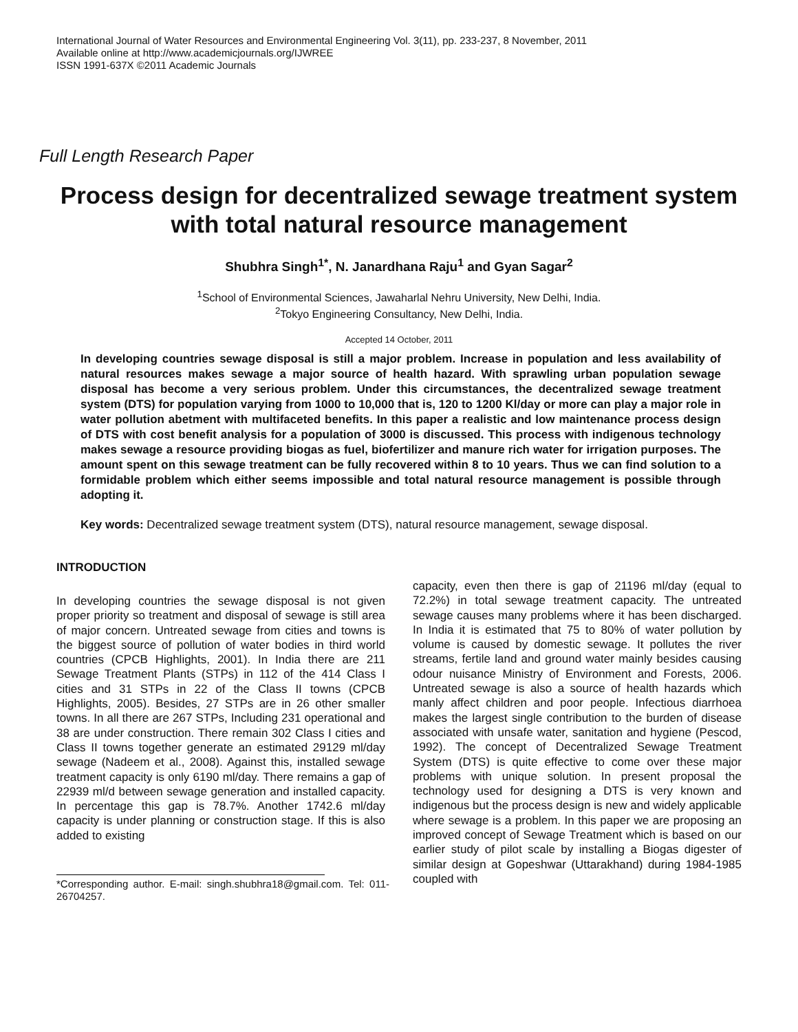International Journal of Water Resources and Environmental Engineering Vol. 3(11), pp. 233-237, 8 November, 2011
Available online at http://www.academicjournals.org/IJWREE
ISSN 1991-637X ©2011 Academic Journals
Full Length Research Paper
Process design for decentralized sewage treatment system with total natural resource management
Shubhra Singh<sup>1*</sup>, N. Janardhana Raju<sup>1</sup> and Gyan Sagar<sup>2</sup>
<sup>1</sup> School of Environmental Sciences, Jawaharlal Nehru University, New Delhi, India.
<sup>2</sup> Tokyo Engineering Consultancy, New Delhi, India.
Accepted 14 October, 2011
In developing countries sewage disposal is still a major problem. Increase in population and less availability of natural resources makes sewage a major source of health hazard. With sprawling urban population sewage disposal has become a very serious problem. Under this circumstances, the decentralized sewage treatment system (DTS) for population varying from 1000 to 10,000 that is, 120 to 1200 Kl/day or more can play a major role in water pollution abetment with multifaceted benefits. In this paper a realistic and low maintenance process design of DTS with cost benefit analysis for a population of 3000 is discussed. This process with indigenous technology makes sewage a resource providing biogas as fuel, biofertilizer and manure rich water for irrigation purposes. The amount spent on this sewage treatment can be fully recovered within 8 to 10 years. Thus we can find solution to a formidable problem which either seems impossible and total natural resource management is possible through adopting it.
Key words: Decentralized sewage treatment system (DTS), natural resource management, sewage disposal.
INTRODUCTION
In developing countries the sewage disposal is not given proper priority so treatment and disposal of sewage is still area of major concern. Untreated sewage from cities and towns is the biggest source of pollution of water bodies in third world countries (CPCB Highlights, 2001). In India there are 211 Sewage Treatment Plants (STPs) in 112 of the 414 Class I cities and 31 STPs in 22 of the Class II towns (CPCB Highlights, 2005). Besides, 27 STPs are in 26 other smaller towns. In all there are 267 STPs, Including 231 operational and 38 are under construction. There remain 302 Class I cities and Class II towns together generate an estimated 29129 ml/day sewage (Nadeem et al., 2008). Against this, installed sewage treatment capacity is only 6190 ml/day. There remains a gap of 22939 ml/d between sewage generation and installed capacity. In percentage this gap is 78.7%. Another 1742.6 ml/day capacity is under planning or construction stage. If this is also added to existing
*Corresponding author. E-mail: singh.shubhra18@gmail.com. Tel: 011-26704257.
capacity, even then there is gap of 21196 ml/day (equal to 72.2%) in total sewage treatment capacity. The untreated sewage causes many problems where it has been discharged. In India it is estimated that 75 to 80% of water pollution by volume is caused by domestic sewage. It pollutes the river streams, fertile land and ground water mainly besides causing odour nuisance Ministry of Environment and Forests, 2006. Untreated sewage is also a source of health hazards which manly affect children and poor people. Infectious diarrhoea makes the largest single contribution to the burden of disease associated with unsafe water, sanitation and hygiene (Pescod, 1992). The concept of Decentralized Sewage Treatment System (DTS) is quite effective to come over these major problems with unique solution. In present proposal the technology used for designing a DTS is very known and indigenous but the process design is new and widely applicable where sewage is a problem. In this paper we are proposing an improved concept of Sewage Treatment which is based on our earlier study of pilot scale by installing a Biogas digester of similar design at Gopeshwar (Uttarakhand) during 1984-1985 coupled with